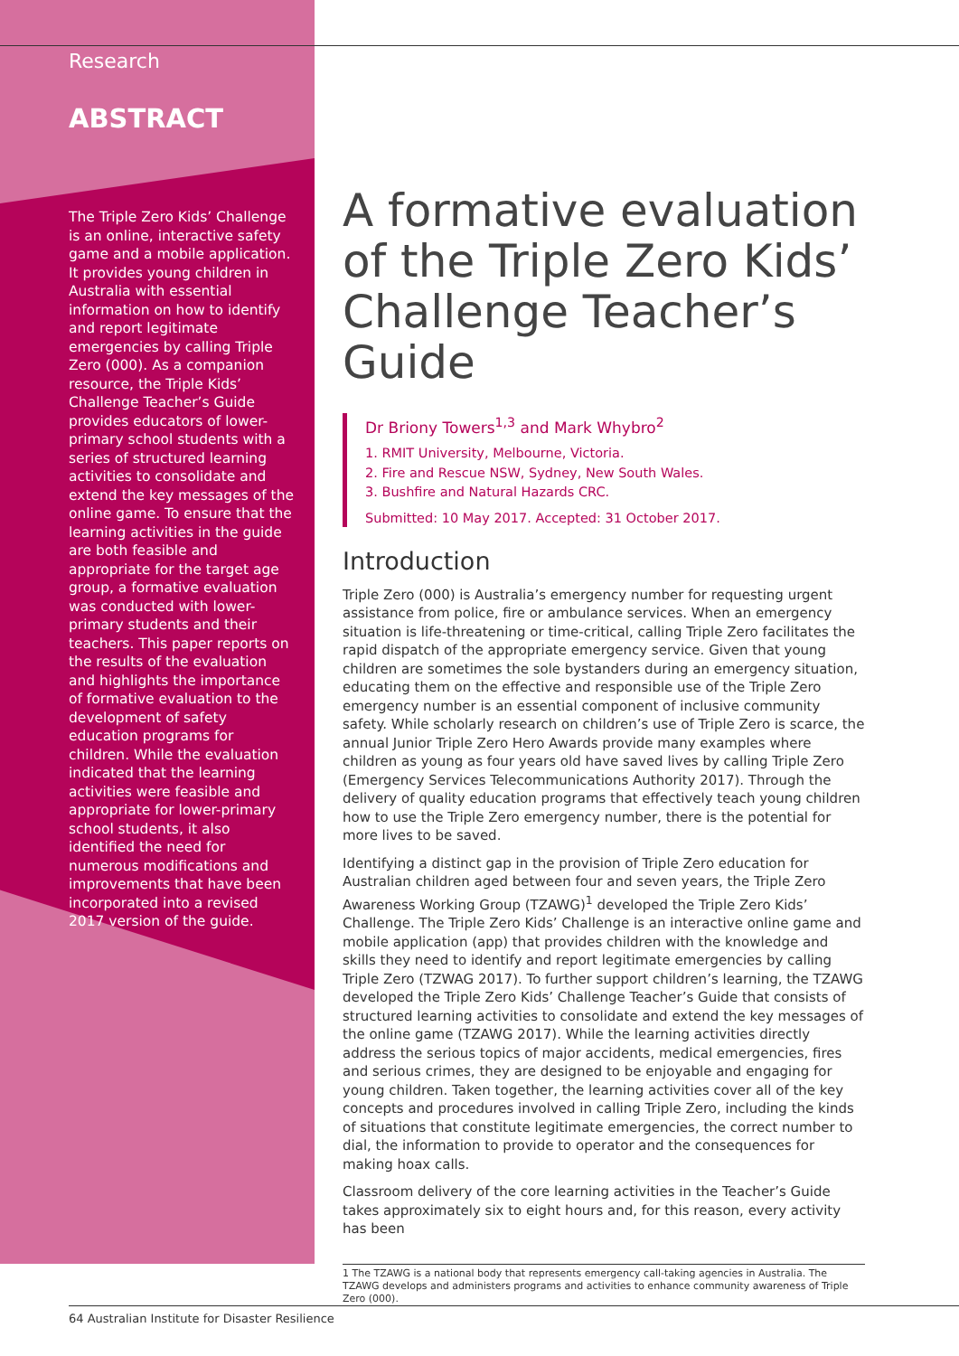Research
ABSTRACT
The Triple Zero Kids’ Challenge is an online, interactive safety game and a mobile application. It provides young children in Australia with essential information on how to identify and report legitimate emergencies by calling Triple Zero (000). As a companion resource, the Triple Kids’ Challenge Teacher’s Guide provides educators of lower-primary school students with a series of structured learning activities to consolidate and extend the key messages of the online game. To ensure that the learning activities in the guide are both feasible and appropriate for the target age group, a formative evaluation was conducted with lower-primary students and their teachers. This paper reports on the results of the evaluation and highlights the importance of formative evaluation to the development of safety education programs for children. While the evaluation indicated that the learning activities were feasible and appropriate for lower-primary school students, it also identified the need for numerous modifications and improvements that have been incorporated into a revised 2017 version of the guide.
A formative evaluation of the Triple Zero Kids’ Challenge Teacher’s Guide
Dr Briony Towers<sup>1,3</sup> and Mark Whybro<sup>2</sup>
1. RMIT University, Melbourne, Victoria.
2. Fire and Rescue NSW, Sydney, New South Wales.
3. Bushfire and Natural Hazards CRC.
Submitted: 10 May 2017. Accepted: 31 October 2017.
Introduction
Triple Zero (000) is Australia’s emergency number for requesting urgent assistance from police, fire or ambulance services. When an emergency situation is life-threatening or time-critical, calling Triple Zero facilitates the rapid dispatch of the appropriate emergency service. Given that young children are sometimes the sole bystanders during an emergency situation, educating them on the effective and responsible use of the Triple Zero emergency number is an essential component of inclusive community safety. While scholarly research on children’s use of Triple Zero is scarce, the annual Junior Triple Zero Hero Awards provide many examples where children as young as four years old have saved lives by calling Triple Zero (Emergency Services Telecommunications Authority 2017). Through the delivery of quality education programs that effectively teach young children how to use the Triple Zero emergency number, there is the potential for more lives to be saved.
Identifying a distinct gap in the provision of Triple Zero education for Australian children aged between four and seven years, the Triple Zero Awareness Working Group (TZAWG)<sup>1</sup> developed the Triple Zero Kids’ Challenge. The Triple Zero Kids’ Challenge is an interactive online game and mobile application (app) that provides children with the knowledge and skills they need to identify and report legitimate emergencies by calling Triple Zero (TZWAG 2017). To further support children’s learning, the TZAWG developed the Triple Zero Kids’ Challenge Teacher’s Guide that consists of structured learning activities to consolidate and extend the key messages of the online game (TZAWG 2017). While the learning activities directly address the serious topics of major accidents, medical emergencies, fires and serious crimes, they are designed to be enjoyable and engaging for young children. Taken together, the learning activities cover all of the key concepts and procedures involved in calling Triple Zero, including the kinds of situations that constitute legitimate emergencies, the correct number to dial, the information to provide to operator and the consequences for making hoax calls.
Classroom delivery of the core learning activities in the Teacher’s Guide takes approximately six to eight hours and, for this reason, every activity has been
1 The TZAWG is a national body that represents emergency call-taking agencies in Australia. The TZAWG develops and administers programs and activities to enhance community awareness of Triple Zero (000).
64 Australian Institute for Disaster Resilience